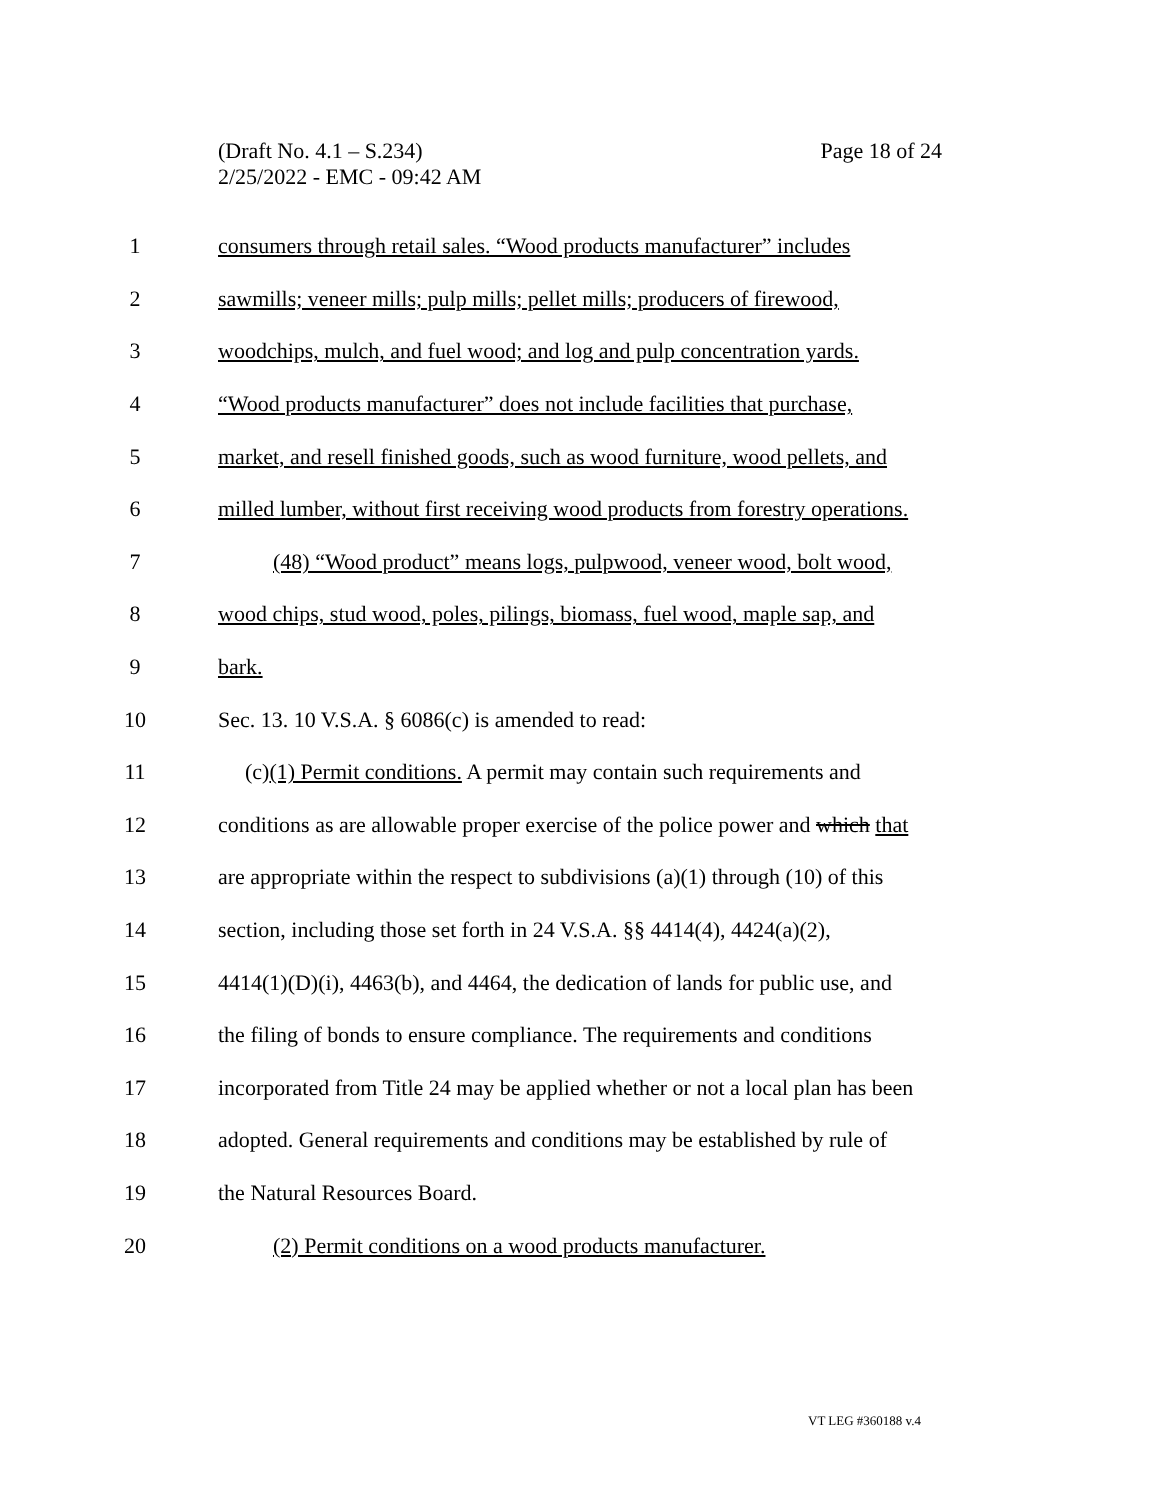Page 18 of 24 (Draft No. 4.1 – S.234)
2/25/2022 - EMC - 09:42 AM
1
consumers through retail sales. “Wood products manufacturer” includes
2
sawmills; veneer mills; pulp mills; pellet mills; producers of firewood,
3
woodchips, mulch, and fuel wood; and log and pulp concentration yards.
4
“Wood products manufacturer” does not include facilities that purchase,
5
market, and resell finished goods, such as wood furniture, wood pellets, and
6
milled lumber, without first receiving wood products from forestry operations.
7
(48) “Wood product” means logs, pulpwood, veneer wood, bolt wood,
8
wood chips, stud wood, poles, pilings, biomass, fuel wood, maple sap, and
9 bark.
10
Sec. 13. 10 V.S.A. § 6086(c) is amended to read:
11
(c)(1) Permit conditions. A permit may contain such requirements and
12
conditions as are allowable proper exercise of the police power and which that
13
are appropriate within the respect to subdivisions (a)(1) through (10) of this
14
section, including those set forth in 24 V.S.A. §§ 4414(4), 4424(a)(2),
15
4414(1)(D)(i), 4463(b), and 4464, the dedication of lands for public use, and
16
the filing of bonds to ensure compliance. The requirements and conditions
17
incorporated from Title 24 may be applied whether or not a local plan has been
18
adopted. General requirements and conditions may be established by rule of
19 the Natural Resources Board.
20
(2) Permit conditions on a wood products manufacturer.
VT LEG #360188 v.4